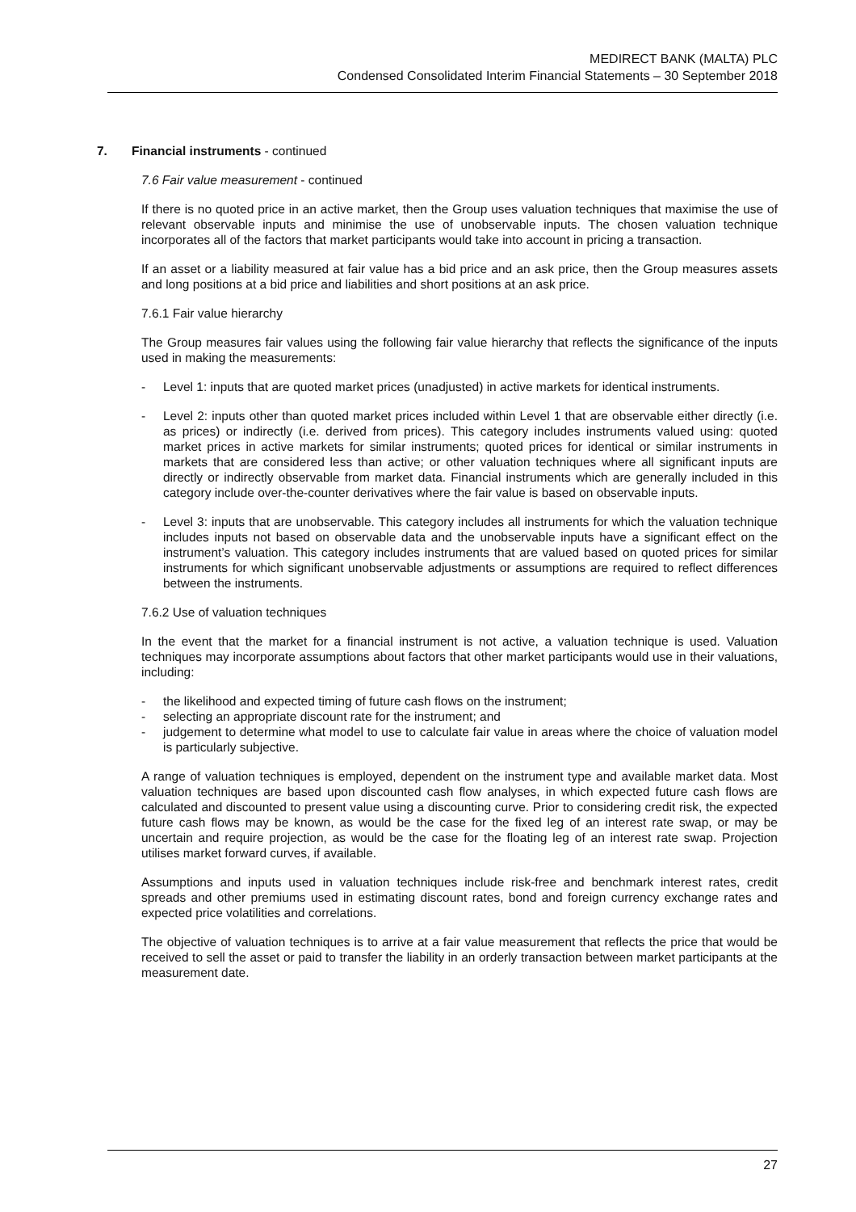MEDIRECT BANK (MALTA) PLC
Condensed Consolidated Interim Financial Statements – 30 September 2018
7. Financial instruments - continued
7.6 Fair value measurement - continued
If there is no quoted price in an active market, then the Group uses valuation techniques that maximise the use of relevant observable inputs and minimise the use of unobservable inputs. The chosen valuation technique incorporates all of the factors that market participants would take into account in pricing a transaction.
If an asset or a liability measured at fair value has a bid price and an ask price, then the Group measures assets and long positions at a bid price and liabilities and short positions at an ask price.
7.6.1 Fair value hierarchy
The Group measures fair values using the following fair value hierarchy that reflects the significance of the inputs used in making the measurements:
- Level 1: inputs that are quoted market prices (unadjusted) in active markets for identical instruments.
- Level 2: inputs other than quoted market prices included within Level 1 that are observable either directly (i.e. as prices) or indirectly (i.e. derived from prices). This category includes instruments valued using: quoted market prices in active markets for similar instruments; quoted prices for identical or similar instruments in markets that are considered less than active; or other valuation techniques where all significant inputs are directly or indirectly observable from market data. Financial instruments which are generally included in this category include over-the-counter derivatives where the fair value is based on observable inputs.
- Level 3: inputs that are unobservable. This category includes all instruments for which the valuation technique includes inputs not based on observable data and the unobservable inputs have a significant effect on the instrument’s valuation. This category includes instruments that are valued based on quoted prices for similar instruments for which significant unobservable adjustments or assumptions are required to reflect differences between the instruments.
7.6.2 Use of valuation techniques
In the event that the market for a financial instrument is not active, a valuation technique is used. Valuation techniques may incorporate assumptions about factors that other market participants would use in their valuations, including:
- the likelihood and expected timing of future cash flows on the instrument;
- selecting an appropriate discount rate for the instrument; and
- judgement to determine what model to use to calculate fair value in areas where the choice of valuation model is particularly subjective.
A range of valuation techniques is employed, dependent on the instrument type and available market data. Most valuation techniques are based upon discounted cash flow analyses, in which expected future cash flows are calculated and discounted to present value using a discounting curve. Prior to considering credit risk, the expected future cash flows may be known, as would be the case for the fixed leg of an interest rate swap, or may be uncertain and require projection, as would be the case for the floating leg of an interest rate swap. Projection utilises market forward curves, if available.
Assumptions and inputs used in valuation techniques include risk-free and benchmark interest rates, credit spreads and other premiums used in estimating discount rates, bond and foreign currency exchange rates and expected price volatilities and correlations.
The objective of valuation techniques is to arrive at a fair value measurement that reflects the price that would be received to sell the asset or paid to transfer the liability in an orderly transaction between market participants at the measurement date.
27